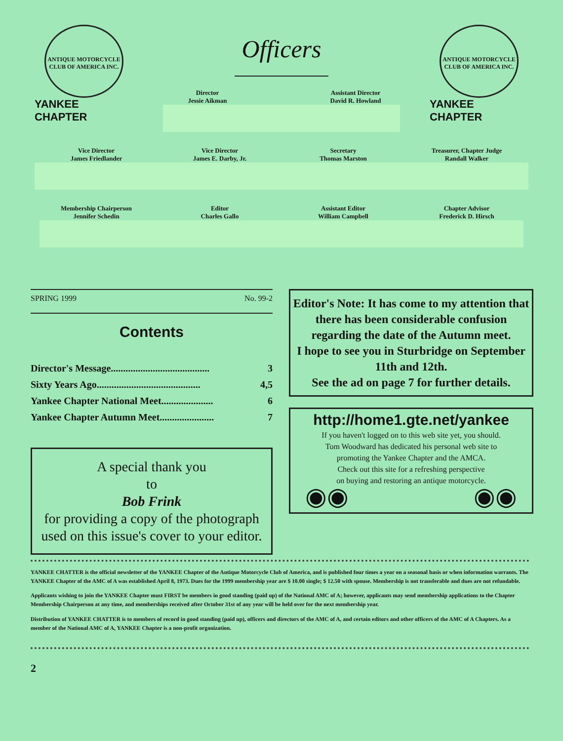ANTIQUE MOTORCYCLE CLUB OF AMERICA INC.
YANKEE CHAPTER
Officers
Director
Jessie Aikman
Assistant Director
David R. Howland
ANTIQUE MOTORCYCLE CLUB OF AMERICA INC.
YANKEE CHAPTER
Vice Director
James Friedlander
Vice Director
James E. Darby, Jr.
Secretary
Thomas Marston
Treasurer, Chapter Judge
Randall Walker
Membership Chairperson
Jennifer Schedin
Editor
Charles Gallo
Assistant Editor
William Campbell
Chapter Advisor
Frederick D. Hirsch
SPRING 1999 No. 99-2
Contents
Director's Message........................................ 3
Sixty Years Ago.......................................... 4,5
Yankee Chapter National Meet..................... 6
Yankee Chapter Autumn Meet...................... 7
A special thank you
to
Bob Frink
for providing a copy of the photograph
used on this issue's cover to your editor.
Editor's Note: It has come to my attention that there has been considerable confusion regarding the date of the Autumn meet.
I hope to see you in Sturbridge on September 11th and 12th.
See the ad on page 7 for further details.
http://home1.gte.net/yankee
If you haven't logged on to this web site yet, you should.
Tom Woodward has dedicated his personal web site to
promoting the Yankee Chapter and the AMCA.
Check out this site for a refreshing perspective
on buying and restoring an antique motorcycle.
◉◉ ◉◉
YANKEE CHATTER is the official newsletter of the YANKEE Chapter of the Antique Motorcycle Club of America, and is published four times a year on a seasonal basis or when information warrants. The YANKEE Chapter of the AMC of A was established April 8, 1973. Dues for the 1999 membership year are $ 10.00 single; $ 12.50 with spouse. Membership is not transferable and dues are not refundable.
Applicants wishing to join the YANKEE Chapter must FIRST be members in good standing (paid up) of the National AMC of A; however, applicants may send membership applications to the Chapter Membership Chairperson at any time, and memberships received after October 31st of any year will be held over for the next membership year.
Distribution of YANKEE CHATTER is to members of record in good standing (paid up), officers and directors of the AMC of A, and certain editors and other officers of the AMC of A Chapters. As a member of the National AMC of A, YANKEE Chapter is a non-profit organization.
2